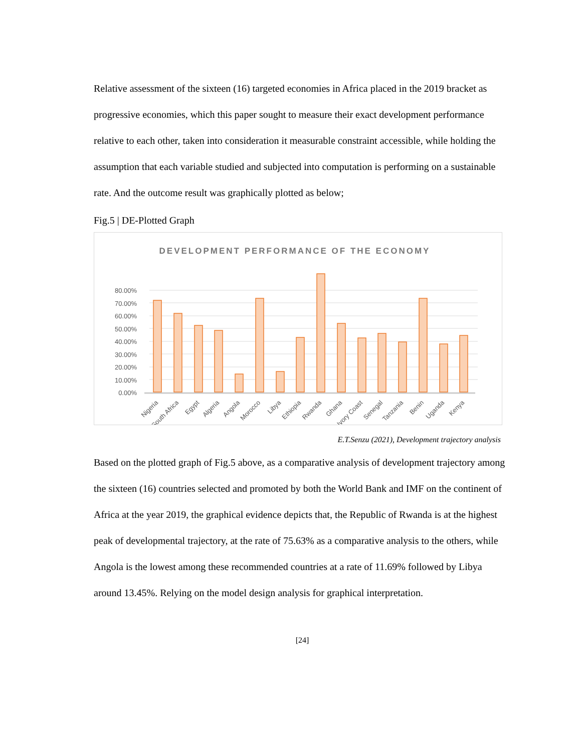Relative assessment of the sixteen (16) targeted economies in Africa placed in the 2019 bracket as progressive economies, which this paper sought to measure their exact development performance relative to each other, taken into consideration it measurable constraint accessible, while holding the assumption that each variable studied and subjected into computation is performing on a sustainable rate. And the outcome result was graphically plotted as below;
Fig.5 | DE-Plotted Graph
DEVELOPMENT PERFORMANCE OF THE ECONOMY
80.00%
70.00%
60.00%
50.00%
40.00%
30.00%
20.00%
10.00%
0.00%
Nigeria
South Africa
Egypt
Algeria
Angola
Morocco
Libya
Ethiopia
Rwanda
Ghana
Ivory Coast
Senegal
Tanzania
Benin
Uganda
Kenya
E.T.Senzu (2021), Development trajectory analysis
Based on the plotted graph of Fig.5 above, as a comparative analysis of development trajectory among the sixteen (16) countries selected and promoted by both the World Bank and IMF on the continent of Africa at the year 2019, the graphical evidence depicts that, the Republic of Rwanda is at the highest peak of developmental trajectory, at the rate of 75.63% as a comparative analysis to the others, while Angola is the lowest among these recommended countries at a rate of 11.69% followed by Libya around 13.45%. Relying on the model design analysis for graphical interpretation.
[24]